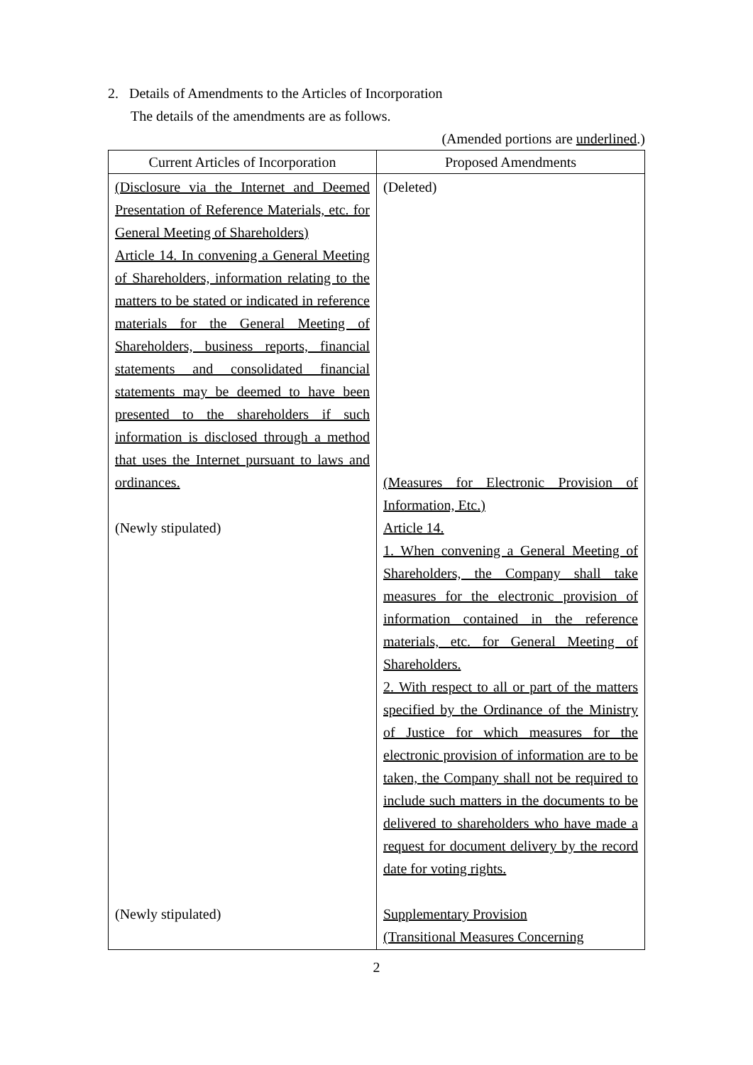2. Details of Amendments to the Articles of Incorporation
The details of the amendments are as follows.
(Amended portions are underlined.)
| Current Articles of Incorporation | Proposed Amendments |
| --- | --- |
| (Disclosure via the Internet and Deemed Presentation of Reference Materials, etc. for General Meeting of Shareholders) Article 14. In convening a General Meeting of Shareholders, information relating to the matters to be stated or indicated in reference materials for the General Meeting of Shareholders, business reports, financial statements and consolidated financial statements may be deemed to have been presented to the shareholders if such information is disclosed through a method that uses the Internet pursuant to laws and ordinances. (Newly stipulated) (Newly stipulated) | (Deleted) (Measures for Electronic Provision of Information, Etc.) Article 14. 1. When convening a General Meeting of Shareholders, the Company shall take measures for the electronic provision of information contained in the reference materials, etc. for General Meeting of Shareholders. 2. With respect to all or part of the matters specified by the Ordinance of the Ministry of Justice for which measures for the electronic provision of information are to be taken, the Company shall not be required to include such matters in the documents to be delivered to shareholders who have made a request for document delivery by the record date for voting rights. Supplementary Provision (Transitional Measures Concerning |
2